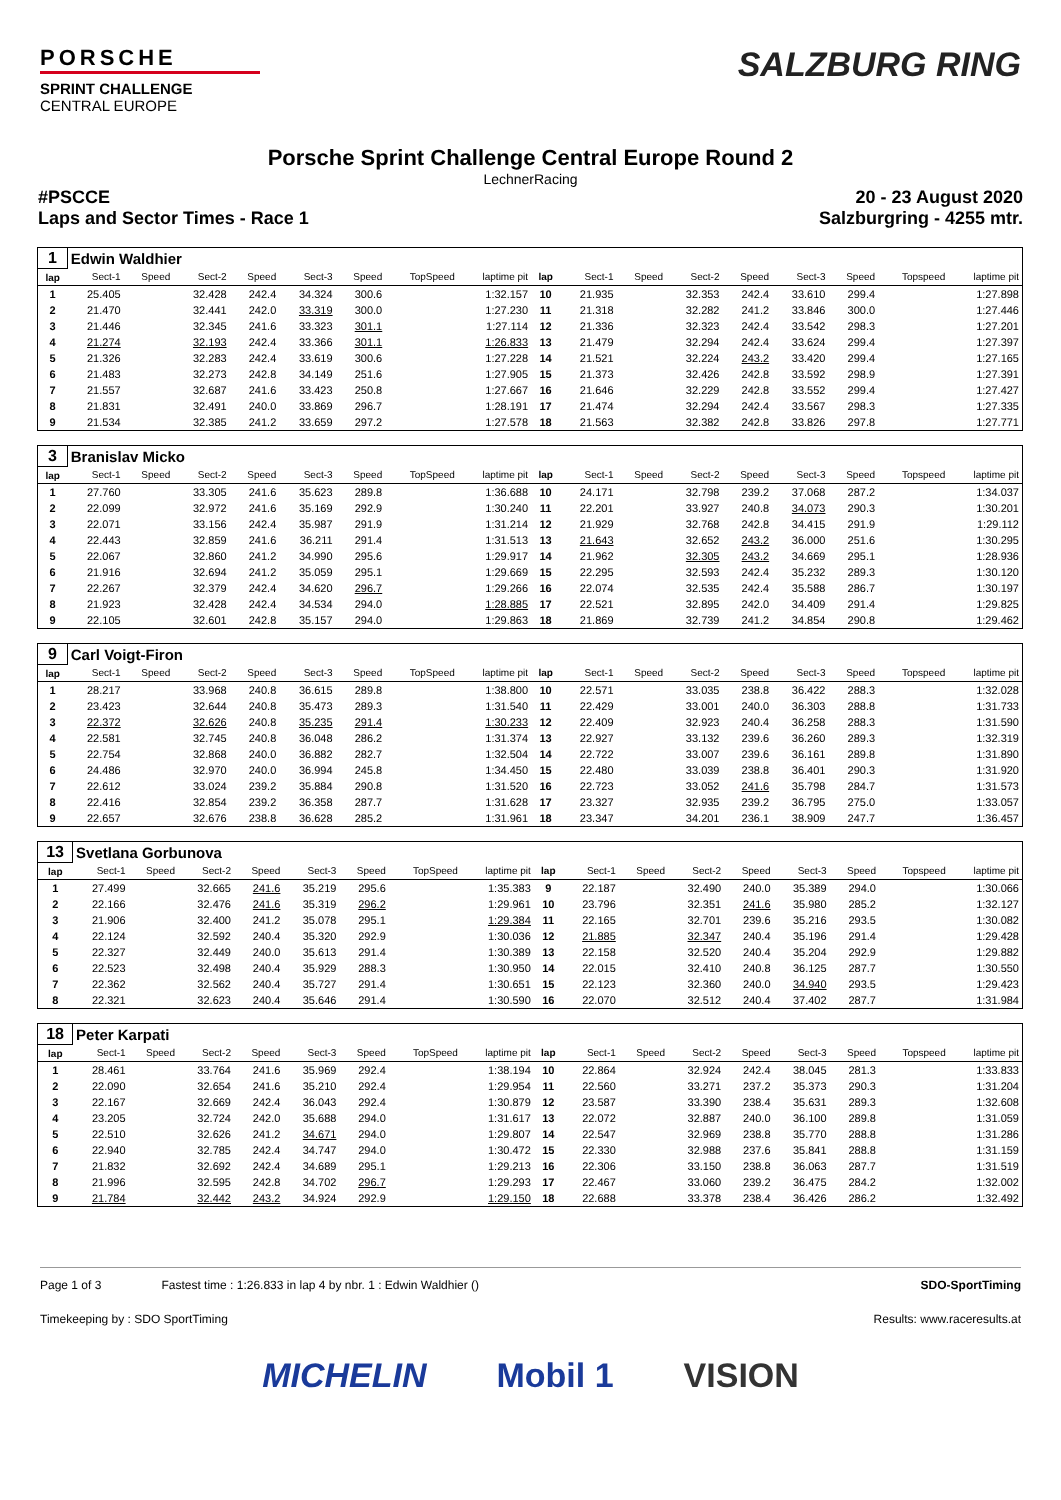PORSCHE
SPRINT CHALLENGE
CENTRAL EUROPE
SALZBURG RING
Porsche Sprint Challenge Central Europe Round 2
LechnerRacing
#PSCCE 20 - 23 August 2020
Laps and Sector Times - Race 1 Salzburgring - 4255 mtr.
| 1 | Edwin Waldhier | | | | | | | | | | | | | | | | |
| lap | Sect-1 | Speed | Sect-2 | Speed | Sect-3 | Speed | TopSpeed | laptime pit | lap | Sect-1 | Speed | Sect-2 | Speed | Sect-3 | Speed | Topspeed | laptime pit |
| 1 | 25.405 | | 32.428 | 242.4 | 34.324 | 300.6 | | 1:32.157 | 10 | 21.935 | | 32.353 | 242.4 | 33.610 | 299.4 | | 1:27.898 |
| 2 | 21.470 | | 32.441 | 242.0 | 33.319 | 300.0 | | 1:27.230 | 11 | 21.318 | | 32.282 | 241.2 | 33.846 | 300.0 | | 1:27.446 |
| 3 | 21.446 | | 32.345 | 241.6 | 33.323 | 301.1 | | 1:27.114 | 12 | 21.336 | | 32.323 | 242.4 | 33.542 | 298.3 | | 1:27.201 |
| 4 | 21.274 | | 32.193 | 242.4 | 33.366 | 301.1 | | 1:26.833 | 13 | 21.479 | | 32.294 | 242.4 | 33.624 | 299.4 | | 1:27.397 |
| 5 | 21.326 | | 32.283 | 242.4 | 33.619 | 300.6 | | 1:27.228 | 14 | 21.521 | | 32.224 | 243.2 | 33.420 | 299.4 | | 1:27.165 |
| 6 | 21.483 | | 32.273 | 242.8 | 34.149 | 251.6 | | 1:27.905 | 15 | 21.373 | | 32.426 | 242.8 | 33.592 | 298.9 | | 1:27.391 |
| 7 | 21.557 | | 32.687 | 241.6 | 33.423 | 250.8 | | 1:27.667 | 16 | 21.646 | | 32.229 | 242.8 | 33.552 | 299.4 | | 1:27.427 |
| 8 | 21.831 | | 32.491 | 240.0 | 33.869 | 296.7 | | 1:28.191 | 17 | 21.474 | | 32.294 | 242.4 | 33.567 | 298.3 | | 1:27.335 |
| 9 | 21.534 | | 32.385 | 241.2 | 33.659 | 297.2 | | 1:27.578 | 18 | 21.563 | | 32.382 | 242.8 | 33.826 | 297.8 | | 1:27.771 |
| 3 | Branislav Micko | | | | | | | | | | | | | | | | |
| lap | Sect-1 | Speed | Sect-2 | Speed | Sect-3 | Speed | TopSpeed | laptime pit | lap | Sect-1 | Speed | Sect-2 | Speed | Sect-3 | Speed | Topspeed | laptime pit |
| 1 | 27.760 | | 33.305 | 241.6 | 35.623 | 289.8 | | 1:36.688 | 10 | 24.171 | | 32.798 | 239.2 | 37.068 | 287.2 | | 1:34.037 |
| 2 | 22.099 | | 32.972 | 241.6 | 35.169 | 292.9 | | 1:30.240 | 11 | 22.201 | | 33.927 | 240.8 | 34.073 | 290.3 | | 1:30.201 |
| 3 | 22.071 | | 33.156 | 242.4 | 35.987 | 291.9 | | 1:31.214 | 12 | 21.929 | | 32.768 | 242.8 | 34.415 | 291.9 | | 1:29.112 |
| 4 | 22.443 | | 32.859 | 241.6 | 36.211 | 291.4 | | 1:31.513 | 13 | 21.643 | | 32.652 | 243.2 | 36.000 | 251.6 | | 1:30.295 |
| 5 | 22.067 | | 32.860 | 241.2 | 34.990 | 295.6 | | 1:29.917 | 14 | 21.962 | | 32.305 | 243.2 | 34.669 | 295.1 | | 1:28.936 |
| 6 | 21.916 | | 32.694 | 241.2 | 35.059 | 295.1 | | 1:29.669 | 15 | 22.295 | | 32.593 | 242.4 | 35.232 | 289.3 | | 1:30.120 |
| 7 | 22.267 | | 32.379 | 242.4 | 34.620 | 296.7 | | 1:29.266 | 16 | 22.074 | | 32.535 | 242.4 | 35.588 | 286.7 | | 1:30.197 |
| 8 | 21.923 | | 32.428 | 242.4 | 34.534 | 294.0 | | 1:28.885 | 17 | 22.521 | | 32.895 | 242.0 | 34.409 | 291.4 | | 1:29.825 |
| 9 | 22.105 | | 32.601 | 242.8 | 35.157 | 294.0 | | 1:29.863 | 18 | 21.869 | | 32.739 | 241.2 | 34.854 | 290.8 | | 1:29.462 |
| 9 | Carl Voigt-Firon | | | | | | | | | | | | | | | | |
| lap | Sect-1 | Speed | Sect-2 | Speed | Sect-3 | Speed | TopSpeed | laptime pit | lap | Sect-1 | Speed | Sect-2 | Speed | Sect-3 | Speed | Topspeed | laptime pit |
| 1 | 28.217 | | 33.968 | 240.8 | 36.615 | 289.8 | | 1:38.800 | 10 | 22.571 | | 33.035 | 238.8 | 36.422 | 288.3 | | 1:32.028 |
| 2 | 23.423 | | 32.644 | 240.8 | 35.473 | 289.3 | | 1:31.540 | 11 | 22.429 | | 33.001 | 240.0 | 36.303 | 288.8 | | 1:31.733 |
| 3 | 22.372 | | 32.626 | 240.8 | 35.235 | 291.4 | | 1:30.233 | 12 | 22.409 | | 32.923 | 240.4 | 36.258 | 288.3 | | 1:31.590 |
| 4 | 22.581 | | 32.745 | 240.8 | 36.048 | 286.2 | | 1:31.374 | 13 | 22.927 | | 33.132 | 239.6 | 36.260 | 289.3 | | 1:32.319 |
| 5 | 22.754 | | 32.868 | 240.0 | 36.882 | 282.7 | | 1:32.504 | 14 | 22.722 | | 33.007 | 239.6 | 36.161 | 289.8 | | 1:31.890 |
| 6 | 24.486 | | 32.970 | 240.0 | 36.994 | 245.8 | | 1:34.450 | 15 | 22.480 | | 33.039 | 238.8 | 36.401 | 290.3 | | 1:31.920 |
| 7 | 22.612 | | 33.024 | 239.2 | 35.884 | 290.8 | | 1:31.520 | 16 | 22.723 | | 33.052 | 241.6 | 35.798 | 284.7 | | 1:31.573 |
| 8 | 22.416 | | 32.854 | 239.2 | 36.358 | 287.7 | | 1:31.628 | 17 | 23.327 | | 32.935 | 239.2 | 36.795 | 275.0 | | 1:33.057 |
| 9 | 22.657 | | 32.676 | 238.8 | 36.628 | 285.2 | | 1:31.961 | 18 | 23.347 | | 34.201 | 236.1 | 38.909 | 247.7 | | 1:36.457 |
| 13 | Svetlana Gorbunova | | | | | | | | | | | | | | | | |
| lap | Sect-1 | Speed | Sect-2 | Speed | Sect-3 | Speed | TopSpeed | laptime pit | lap | Sect-1 | Speed | Sect-2 | Speed | Sect-3 | Speed | Topspeed | laptime pit |
| 1 | 27.499 | | 32.665 | 241.6 | 35.219 | 295.6 | | 1:35.383 | 9 | 22.187 | | 32.490 | 240.0 | 35.389 | 294.0 | | 1:30.066 |
| 2 | 22.166 | | 32.476 | 241.6 | 35.319 | 296.2 | | 1:29.961 | 10 | 23.796 | | 32.351 | 241.6 | 35.980 | 285.2 | | 1:32.127 |
| 3 | 21.906 | | 32.400 | 241.2 | 35.078 | 295.1 | | 1:29.384 | 11 | 22.165 | | 32.701 | 239.6 | 35.216 | 293.5 | | 1:30.082 |
| 4 | 22.124 | | 32.592 | 240.4 | 35.320 | 292.9 | | 1:30.036 | 12 | 21.885 | | 32.347 | 240.4 | 35.196 | 291.4 | | 1:29.428 |
| 5 | 22.327 | | 32.449 | 240.0 | 35.613 | 291.4 | | 1:30.389 | 13 | 22.158 | | 32.520 | 240.4 | 35.204 | 292.9 | | 1:29.882 |
| 6 | 22.523 | | 32.498 | 240.4 | 35.929 | 288.3 | | 1:30.950 | 14 | 22.015 | | 32.410 | 240.8 | 36.125 | 287.7 | | 1:30.550 |
| 7 | 22.362 | | 32.562 | 240.4 | 35.727 | 291.4 | | 1:30.651 | 15 | 22.123 | | 32.360 | 240.0 | 34.940 | 293.5 | | 1:29.423 |
| 8 | 22.321 | | 32.623 | 240.4 | 35.646 | 291.4 | | 1:30.590 | 16 | 22.070 | | 32.512 | 240.4 | 37.402 | 287.7 | | 1:31.984 |
| 18 | Peter Karpati | | | | | | | | | | | | | | | | |
| lap | Sect-1 | Speed | Sect-2 | Speed | Sect-3 | Speed | TopSpeed | laptime pit | lap | Sect-1 | Speed | Sect-2 | Speed | Sect-3 | Speed | Topspeed | laptime pit |
| 1 | 28.461 | | 33.764 | 241.6 | 35.969 | 292.4 | | 1:38.194 | 10 | 22.864 | | 32.924 | 242.4 | 38.045 | 281.3 | | 1:33.833 |
| 2 | 22.090 | | 32.654 | 241.6 | 35.210 | 292.4 | | 1:29.954 | 11 | 22.560 | | 33.271 | 237.2 | 35.373 | 290.3 | | 1:31.204 |
| 3 | 22.167 | | 32.669 | 242.4 | 36.043 | 292.4 | | 1:30.879 | 12 | 23.587 | | 33.390 | 238.4 | 35.631 | 289.3 | | 1:32.608 |
| 4 | 23.205 | | 32.724 | 242.0 | 35.688 | 294.0 | | 1:31.617 | 13 | 22.072 | | 32.887 | 240.0 | 36.100 | 289.8 | | 1:31.059 |
| 5 | 22.510 | | 32.626 | 241.2 | 34.671 | 294.0 | | 1:29.807 | 14 | 22.547 | | 32.969 | 238.8 | 35.770 | 288.8 | | 1:31.286 |
| 6 | 22.940 | | 32.785 | 242.4 | 34.747 | 294.0 | | 1:30.472 | 15 | 22.330 | | 32.988 | 237.6 | 35.841 | 288.8 | | 1:31.159 |
| 7 | 21.832 | | 32.692 | 242.4 | 34.689 | 295.1 | | 1:29.213 | 16 | 22.306 | | 33.150 | 238.8 | 36.063 | 287.7 | | 1:31.519 |
| 8 | 21.996 | | 32.595 | 242.8 | 34.702 | 296.7 | | 1:29.293 | 17 | 22.467 | | 33.060 | 239.2 | 36.475 | 284.2 | | 1:32.002 |
| 9 | 21.784 | | 32.442 | 243.2 | 34.924 | 292.9 | | 1:29.150 | 18 | 22.688 | | 33.378 | 238.4 | 36.426 | 286.2 | | 1:32.492 |
Page 1 of 3 Fastest time : 1:26.833 in lap 4 by nbr. 1 : Edwin Waldhier () SDO-SportTiming
Timekeeping by : SDO SportTiming Results: www.raceresults.at
MICHELIN Mobil 1 VISION